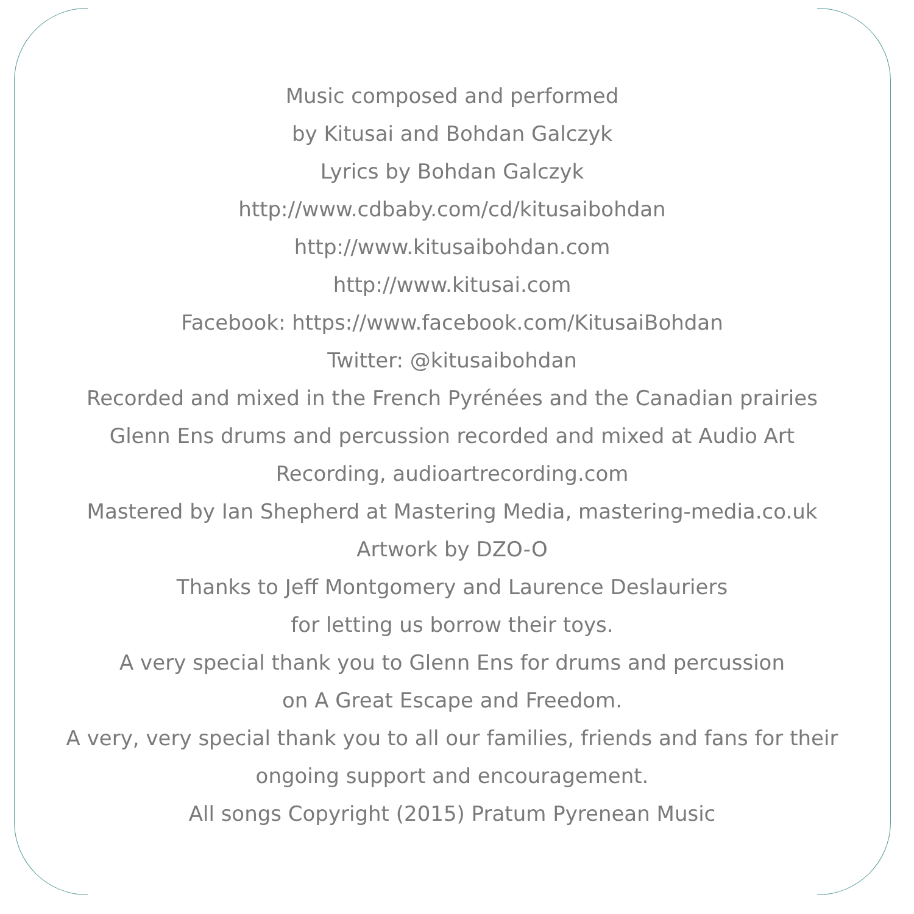Music composed and performed
by Kitusai and Bohdan Galczyk
Lyrics by Bohdan Galczyk
http://www.cdbaby.com/cd/kitusaibohdan
http://www.kitusaibohdan.com
http://www.kitusai.com
Facebook: https://www.facebook.com/KitusaiBohdan
Twitter: @kitusaibohdan
Recorded and mixed in the French Pyrénées and the Canadian prairies
Glenn Ens drums and percussion recorded and mixed at Audio Art
Recording, audioartrecording.com
Mastered by Ian Shepherd at Mastering Media, mastering-media.co.uk
Artwork by DZO-O
Thanks to Jeff Montgomery and Laurence Deslauriers
for letting us borrow their toys.
A very special thank you to Glenn Ens for drums and percussion
on A Great Escape and Freedom.
A very, very special thank you to all our families, friends and fans for their
ongoing support and encouragement.
All songs Copyright (2015) Pratum Pyrenean Music